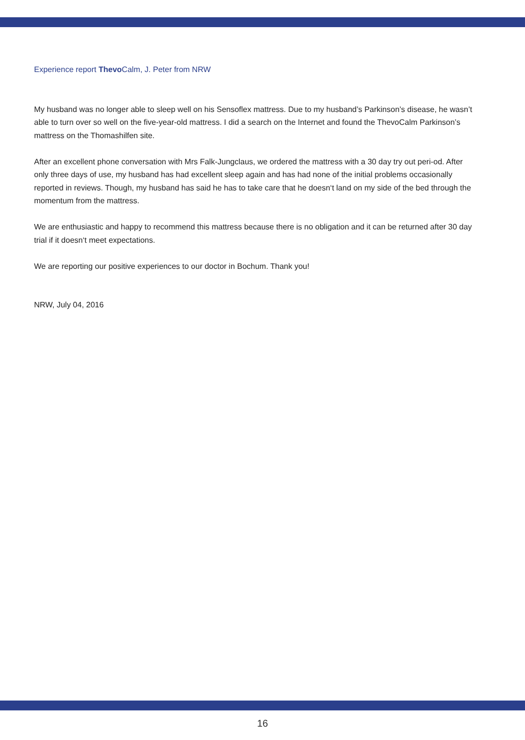Experience report Thevo Calm, J. Peter from NRW
My husband was no longer able to sleep well on his Sensoflex mattress. Due to my husband’s Parkinson’s disease, he wasn’t able to turn over so well on the five-year-old mattress. I did a search on the Internet and found the ThevoCalm Parkinson’s mattress on the Thomashilfen site.
After an excellent phone conversation with Mrs Falk-Jungclaus, we ordered the mattress with a 30 day try out peri-od. After only three days of use, my husband has had excellent sleep again and has had none of the initial problems occasionally reported in reviews. Though, my husband has said he has to take care that he doesn‘t land on my side of the bed through the momentum from the mattress.
We are enthusiastic and happy to recommend this mattress because there is no obligation and it can be returned after 30 day trial if it doesn‘t meet expectations.
We are reporting our positive experiences to our doctor in Bochum. Thank you!
NRW, July 04, 2016
16